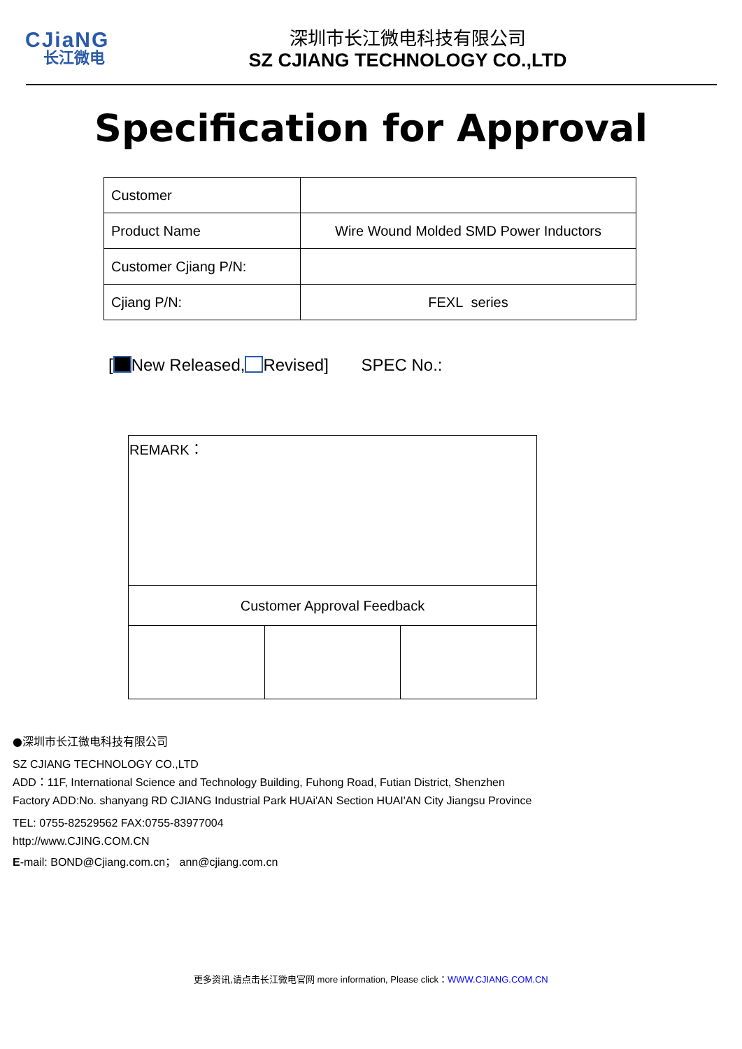CJiaNG
长江微电
深圳市长江微电科技有限公司
SZ CJIANG TECHNOLOGY CO.,LTD
Specification for Approval
| Customer | |
| Product Name | Wire Wound Molded SMD Power Inductors |
| Customer Cjiang P/N: | |
| Cjiang P/N: | FEXL series |
[ New Released, Revised] SPEC No.:
| REMARK： | | |
| Customer Approval Feedback | | |
●深圳市长江微电科技有限公司
SZ CJIANG TECHNOLOGY CO.,LTD
ADD：11F, International Science and Technology Building, Fuhong Road, Futian District, Shenzhen
Factory ADD:No. shanyang RD CJIANG Industrial Park HUAi'AN Section HUAI'AN City Jiangsu Province
TEL: 0755-82529562 FAX:0755-83977004
http://www.CJING.COM.CN
E-mail: BOND@Cjiang.com.cn； ann@cjiang.com.cn
更多资讯,请点击长江微电官网 more information, Please click：WWW.CJIANG.COM.CN